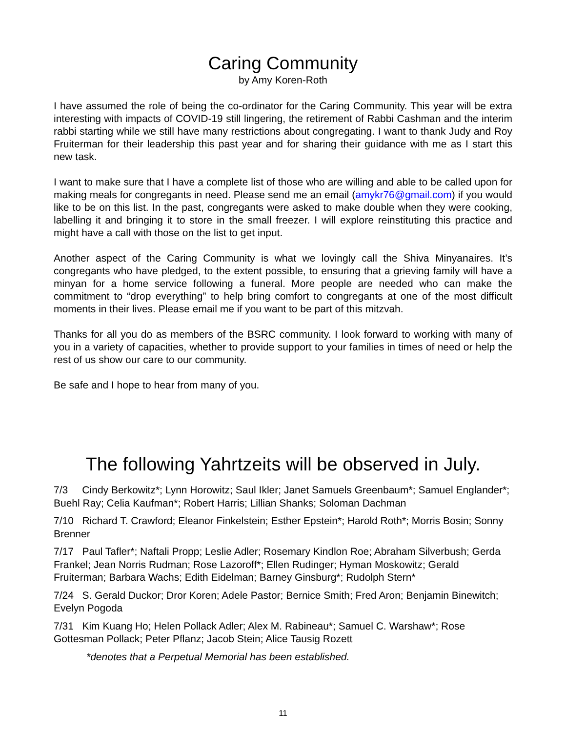Caring Community
by Amy Koren-Roth
I have assumed the role of being the co-ordinator for the Caring Community. This year will be extra interesting with impacts of COVID-19 still lingering, the retirement of Rabbi Cashman and the interim rabbi starting while we still have many restrictions about congregating. I want to thank Judy and Roy Fruiterman for their leadership this past year and for sharing their guidance with me as I start this new task.
I want to make sure that I have a complete list of those who are willing and able to be called upon for making meals for congregants in need. Please send me an email (amykr76@gmail.com) if you would like to be on this list. In the past, congregants were asked to make double when they were cooking, labelling it and bringing it to store in the small freezer. I will explore reinstituting this practice and might have a call with those on the list to get input.
Another aspect of the Caring Community is what we lovingly call the Shiva Minyanaires. It’s congregants who have pledged, to the extent possible, to ensuring that a grieving family will have a minyan for a home service following a funeral. More people are needed who can make the commitment to “drop everything” to help bring comfort to congregants at one of the most difficult moments in their lives. Please email me if you want to be part of this mitzvah.
Thanks for all you do as members of the BSRC community. I look forward to working with many of you in a variety of capacities, whether to provide support to your families in times of need or help the rest of us show our care to our community.
Be safe and I hope to hear from many of you.
The following Yahrtzeits will be observed in July.
7/3 Cindy Berkowitz*; Lynn Horowitz; Saul Ikler; Janet Samuels Greenbaum*; Samuel Englander*; Buehl Ray; Celia Kaufman*; Robert Harris; Lillian Shanks; Soloman Dachman
7/10 Richard T. Crawford; Eleanor Finkelstein; Esther Epstein*; Harold Roth*; Morris Bosin; Sonny Brenner
7/17 Paul Tafler*; Naftali Propp; Leslie Adler; Rosemary Kindlon Roe; Abraham Silverbush; Gerda Frankel; Jean Norris Rudman; Rose Lazoroff*; Ellen Rudinger; Hyman Moskowitz; Gerald Fruiterman; Barbara Wachs; Edith Eidelman; Barney Ginsburg*; Rudolph Stern*
7/24 S. Gerald Duckor; Dror Koren; Adele Pastor; Bernice Smith; Fred Aron; Benjamin Binewitch; Evelyn Pogoda
7/31 Kim Kuang Ho; Helen Pollack Adler; Alex M. Rabineau*; Samuel C. Warshaw*; Rose Gottesman Pollack; Peter Pflanz; Jacob Stein; Alice Tausig Rozett
*denotes that a Perpetual Memorial has been established.
11